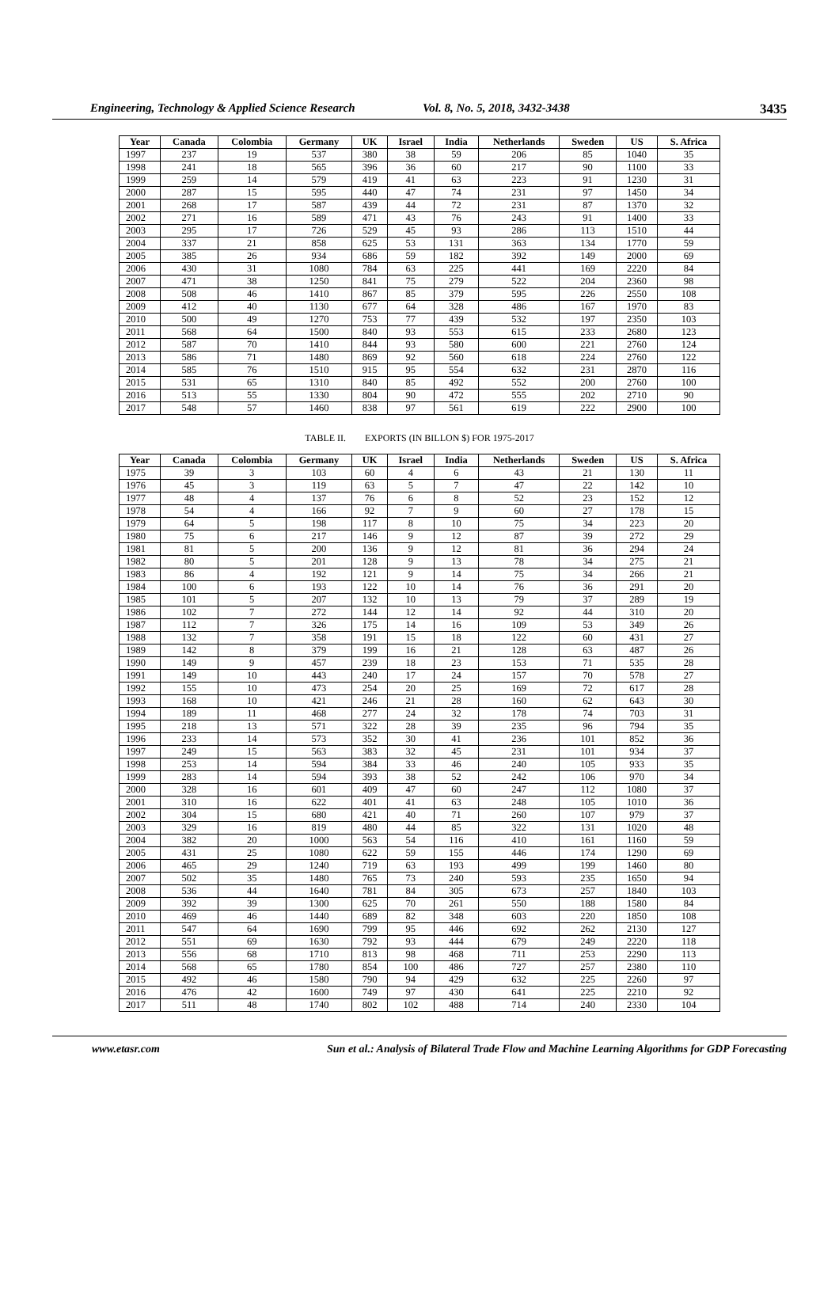Engineering, Technology & Applied Science Research Vol. 8, No. 5, 2018, 3432-3438 3435
| Year | Canada | Colombia | Germany | UK | Israel | India | Netherlands | Sweden | US | S. Africa |
| --- | --- | --- | --- | --- | --- | --- | --- | --- | --- | --- |
| 1997 | 237 | 19 | 537 | 380 | 38 | 59 | 206 | 85 | 1040 | 35 |
| 1998 | 241 | 18 | 565 | 396 | 36 | 60 | 217 | 90 | 1100 | 33 |
| 1999 | 259 | 14 | 579 | 419 | 41 | 63 | 223 | 91 | 1230 | 31 |
| 2000 | 287 | 15 | 595 | 440 | 47 | 74 | 231 | 97 | 1450 | 34 |
| 2001 | 268 | 17 | 587 | 439 | 44 | 72 | 231 | 87 | 1370 | 32 |
| 2002 | 271 | 16 | 589 | 471 | 43 | 76 | 243 | 91 | 1400 | 33 |
| 2003 | 295 | 17 | 726 | 529 | 45 | 93 | 286 | 113 | 1510 | 44 |
| 2004 | 337 | 21 | 858 | 625 | 53 | 131 | 363 | 134 | 1770 | 59 |
| 2005 | 385 | 26 | 934 | 686 | 59 | 182 | 392 | 149 | 2000 | 69 |
| 2006 | 430 | 31 | 1080 | 784 | 63 | 225 | 441 | 169 | 2220 | 84 |
| 2007 | 471 | 38 | 1250 | 841 | 75 | 279 | 522 | 204 | 2360 | 98 |
| 2008 | 508 | 46 | 1410 | 867 | 85 | 379 | 595 | 226 | 2550 | 108 |
| 2009 | 412 | 40 | 1130 | 677 | 64 | 328 | 486 | 167 | 1970 | 83 |
| 2010 | 500 | 49 | 1270 | 753 | 77 | 439 | 532 | 197 | 2350 | 103 |
| 2011 | 568 | 64 | 1500 | 840 | 93 | 553 | 615 | 233 | 2680 | 123 |
| 2012 | 587 | 70 | 1410 | 844 | 93 | 580 | 600 | 221 | 2760 | 124 |
| 2013 | 586 | 71 | 1480 | 869 | 92 | 560 | 618 | 224 | 2760 | 122 |
| 2014 | 585 | 76 | 1510 | 915 | 95 | 554 | 632 | 231 | 2870 | 116 |
| 2015 | 531 | 65 | 1310 | 840 | 85 | 492 | 552 | 200 | 2760 | 100 |
| 2016 | 513 | 55 | 1330 | 804 | 90 | 472 | 555 | 202 | 2710 | 90 |
| 2017 | 548 | 57 | 1460 | 838 | 97 | 561 | 619 | 222 | 2900 | 100 |
TABLE II. EXPORTS (IN BILLON $) FOR 1975-2017
| Year | Canada | Colombia | Germany | UK | Israel | India | Netherlands | Sweden | US | S. Africa |
| --- | --- | --- | --- | --- | --- | --- | --- | --- | --- | --- |
| 1975 | 39 | 3 | 103 | 60 | 4 | 6 | 43 | 21 | 130 | 11 |
| 1976 | 45 | 3 | 119 | 63 | 5 | 7 | 47 | 22 | 142 | 10 |
| 1977 | 48 | 4 | 137 | 76 | 6 | 8 | 52 | 23 | 152 | 12 |
| 1978 | 54 | 4 | 166 | 92 | 7 | 9 | 60 | 27 | 178 | 15 |
| 1979 | 64 | 5 | 198 | 117 | 8 | 10 | 75 | 34 | 223 | 20 |
| 1980 | 75 | 6 | 217 | 146 | 9 | 12 | 87 | 39 | 272 | 29 |
| 1981 | 81 | 5 | 200 | 136 | 9 | 12 | 81 | 36 | 294 | 24 |
| 1982 | 80 | 5 | 201 | 128 | 9 | 13 | 78 | 34 | 275 | 21 |
| 1983 | 86 | 4 | 192 | 121 | 9 | 14 | 75 | 34 | 266 | 21 |
| 1984 | 100 | 6 | 193 | 122 | 10 | 14 | 76 | 36 | 291 | 20 |
| 1985 | 101 | 5 | 207 | 132 | 10 | 13 | 79 | 37 | 289 | 19 |
| 1986 | 102 | 7 | 272 | 144 | 12 | 14 | 92 | 44 | 310 | 20 |
| 1987 | 112 | 7 | 326 | 175 | 14 | 16 | 109 | 53 | 349 | 26 |
| 1988 | 132 | 7 | 358 | 191 | 15 | 18 | 122 | 60 | 431 | 27 |
| 1989 | 142 | 8 | 379 | 199 | 16 | 21 | 128 | 63 | 487 | 26 |
| 1990 | 149 | 9 | 457 | 239 | 18 | 23 | 153 | 71 | 535 | 28 |
| 1991 | 149 | 10 | 443 | 240 | 17 | 24 | 157 | 70 | 578 | 27 |
| 1992 | 155 | 10 | 473 | 254 | 20 | 25 | 169 | 72 | 617 | 28 |
| 1993 | 168 | 10 | 421 | 246 | 21 | 28 | 160 | 62 | 643 | 30 |
| 1994 | 189 | 11 | 468 | 277 | 24 | 32 | 178 | 74 | 703 | 31 |
| 1995 | 218 | 13 | 571 | 322 | 28 | 39 | 235 | 96 | 794 | 35 |
| 1996 | 233 | 14 | 573 | 352 | 30 | 41 | 236 | 101 | 852 | 36 |
| 1997 | 249 | 15 | 563 | 383 | 32 | 45 | 231 | 101 | 934 | 37 |
| 1998 | 253 | 14 | 594 | 384 | 33 | 46 | 240 | 105 | 933 | 35 |
| 1999 | 283 | 14 | 594 | 393 | 38 | 52 | 242 | 106 | 970 | 34 |
| 2000 | 328 | 16 | 601 | 409 | 47 | 60 | 247 | 112 | 1080 | 37 |
| 2001 | 310 | 16 | 622 | 401 | 41 | 63 | 248 | 105 | 1010 | 36 |
| 2002 | 304 | 15 | 680 | 421 | 40 | 71 | 260 | 107 | 979 | 37 |
| 2003 | 329 | 16 | 819 | 480 | 44 | 85 | 322 | 131 | 1020 | 48 |
| 2004 | 382 | 20 | 1000 | 563 | 54 | 116 | 410 | 161 | 1160 | 59 |
| 2005 | 431 | 25 | 1080 | 622 | 59 | 155 | 446 | 174 | 1290 | 69 |
| 2006 | 465 | 29 | 1240 | 719 | 63 | 193 | 499 | 199 | 1460 | 80 |
| 2007 | 502 | 35 | 1480 | 765 | 73 | 240 | 593 | 235 | 1650 | 94 |
| 2008 | 536 | 44 | 1640 | 781 | 84 | 305 | 673 | 257 | 1840 | 103 |
| 2009 | 392 | 39 | 1300 | 625 | 70 | 261 | 550 | 188 | 1580 | 84 |
| 2010 | 469 | 46 | 1440 | 689 | 82 | 348 | 603 | 220 | 1850 | 108 |
| 2011 | 547 | 64 | 1690 | 799 | 95 | 446 | 692 | 262 | 2130 | 127 |
| 2012 | 551 | 69 | 1630 | 792 | 93 | 444 | 679 | 249 | 2220 | 118 |
| 2013 | 556 | 68 | 1710 | 813 | 98 | 468 | 711 | 253 | 2290 | 113 |
| 2014 | 568 | 65 | 1780 | 854 | 100 | 486 | 727 | 257 | 2380 | 110 |
| 2015 | 492 | 46 | 1580 | 790 | 94 | 429 | 632 | 225 | 2260 | 97 |
| 2016 | 476 | 42 | 1600 | 749 | 97 | 430 | 641 | 225 | 2210 | 92 |
| 2017 | 511 | 48 | 1740 | 802 | 102 | 488 | 714 | 240 | 2330 | 104 |
www.etasr.com Sun et al.: Analysis of Bilateral Trade Flow and Machine Learning Algorithms for GDP Forecasting